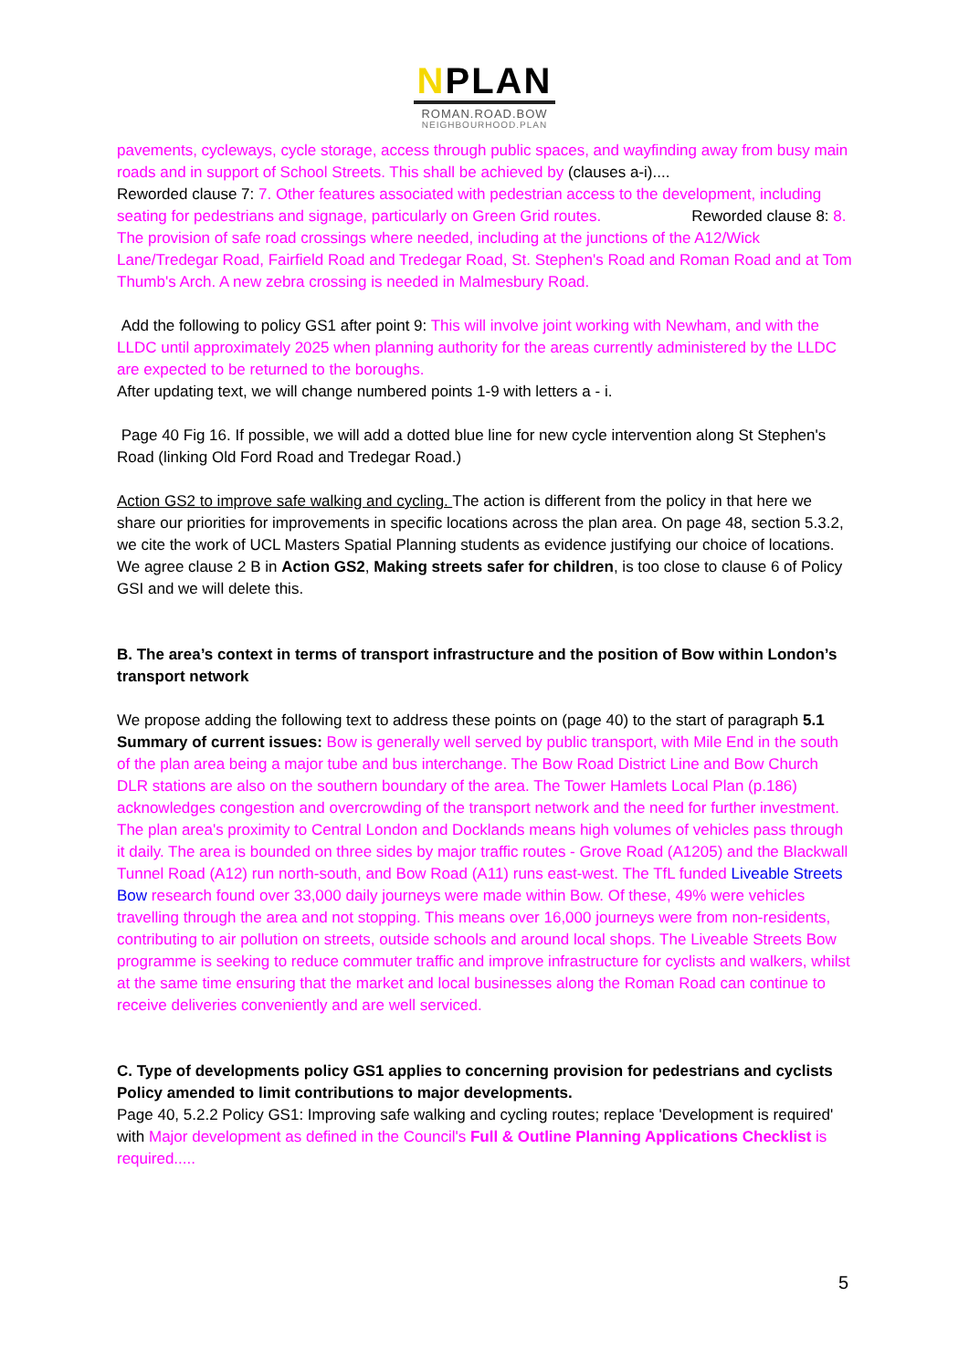NPLAN
ROMAN.ROAD.BOW
NEIGHBOURHOOD.PLAN
pavements, cycleways, cycle storage, access through public spaces, and wayfinding away from busy main roads and in support of School Streets. This shall be achieved by (clauses a-i)....
Reworded clause 7: 7. Other features associated with pedestrian access to the development, including seating for pedestrians and signage, particularly on Green Grid routes. Reworded clause 8: 8. The provision of safe road crossings where needed, including at the junctions of the A12/Wick Lane/Tredegar Road, Fairfield Road and Tredegar Road, St. Stephen's Road and Roman Road and at Tom Thumb's Arch. A new zebra crossing is needed in Malmesbury Road.
Add the following to policy GS1 after point 9: This will involve joint working with Newham, and with the LLDC until approximately 2025 when planning authority for the areas currently administered by the LLDC are expected to be returned to the boroughs.
After updating text, we will change numbered points 1-9 with letters a - i.
Page 40 Fig 16. If possible, we will add a dotted blue line for new cycle intervention along St Stephen's Road (linking Old Ford Road and Tredegar Road.)
Action GS2 to improve safe walking and cycling. The action is different from the policy in that here we share our priorities for improvements in specific locations across the plan area. On page 48, section 5.3.2, we cite the work of UCL Masters Spatial Planning students as evidence justifying our choice of locations.
We agree clause 2 B in Action GS2, Making streets safer for children, is too close to clause 6 of Policy GSI and we will delete this.
B. The area’s context in terms of transport infrastructure and the position of Bow within London’s transport network
We propose adding the following text to address these points on (page 40) to the start of paragraph 5.1 Summary of current issues: Bow is generally well served by public transport, with Mile End in the south of the plan area being a major tube and bus interchange. The Bow Road District Line and Bow Church DLR stations are also on the southern boundary of the area. The Tower Hamlets Local Plan (p.186) acknowledges congestion and overcrowding of the transport network and the need for further investment. The plan area's proximity to Central London and Docklands means high volumes of vehicles pass through it daily. The area is bounded on three sides by major traffic routes - Grove Road (A1205) and the Blackwall Tunnel Road (A12) run north-south, and Bow Road (A11) runs east-west. The TfL funded Liveable Streets Bow research found over 33,000 daily journeys were made within Bow. Of these, 49% were vehicles travelling through the area and not stopping. This means over 16,000 journeys were from non-residents, contributing to air pollution on streets, outside schools and around local shops. The Liveable Streets Bow programme is seeking to reduce commuter traffic and improve infrastructure for cyclists and walkers, whilst at the same time ensuring that the market and local businesses along the Roman Road can continue to receive deliveries conveniently and are well serviced.
C. Type of developments policy GS1 applies to concerning provision for pedestrians and cyclists
Policy amended to limit contributions to major developments.
Page 40, 5.2.2 Policy GS1: Improving safe walking and cycling routes; replace 'Development is required' with Major development as defined in the Council's Full & Outline Planning Applications Checklist is required.....
5